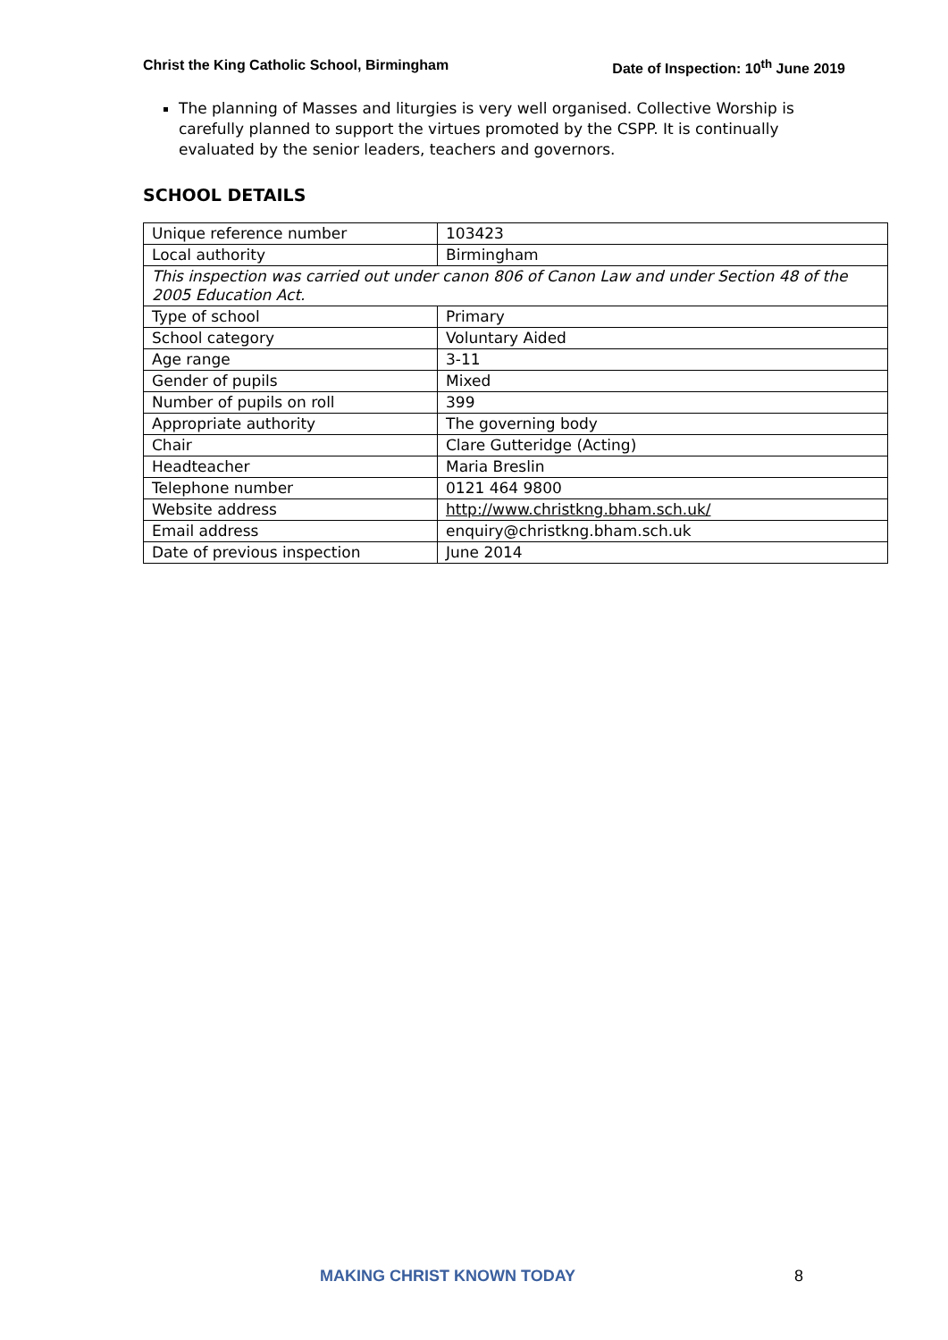Christ the King Catholic School, Birmingham Date of Inspection: 10<sup>th</sup> June 2019
The planning of Masses and liturgies is very well organised. Collective Worship is carefully planned to support the virtues promoted by the CSPP. It is continually evaluated by the senior leaders, teachers and governors.
SCHOOL DETAILS
| Unique reference number | 103423 |
| Local authority | Birmingham |
| This inspection was carried out under canon 806 of Canon Law and under Section 48 of the 2005 Education Act. | |
| Type of school | Primary |
| School category | Voluntary Aided |
| Age range | 3-11 |
| Gender of pupils | Mixed |
| Number of pupils on roll | 399 |
| Appropriate authority | The governing body |
| Chair | Clare Gutteridge (Acting) |
| Headteacher | Maria Breslin |
| Telephone number | 0121 464 9800 |
| Website address | http://www.christkng.bham.sch.uk/ |
| Email address | enquiry@christkng.bham.sch.uk |
| Date of previous inspection | June 2014 |
MAKING CHRIST KNOWN TODAY 8